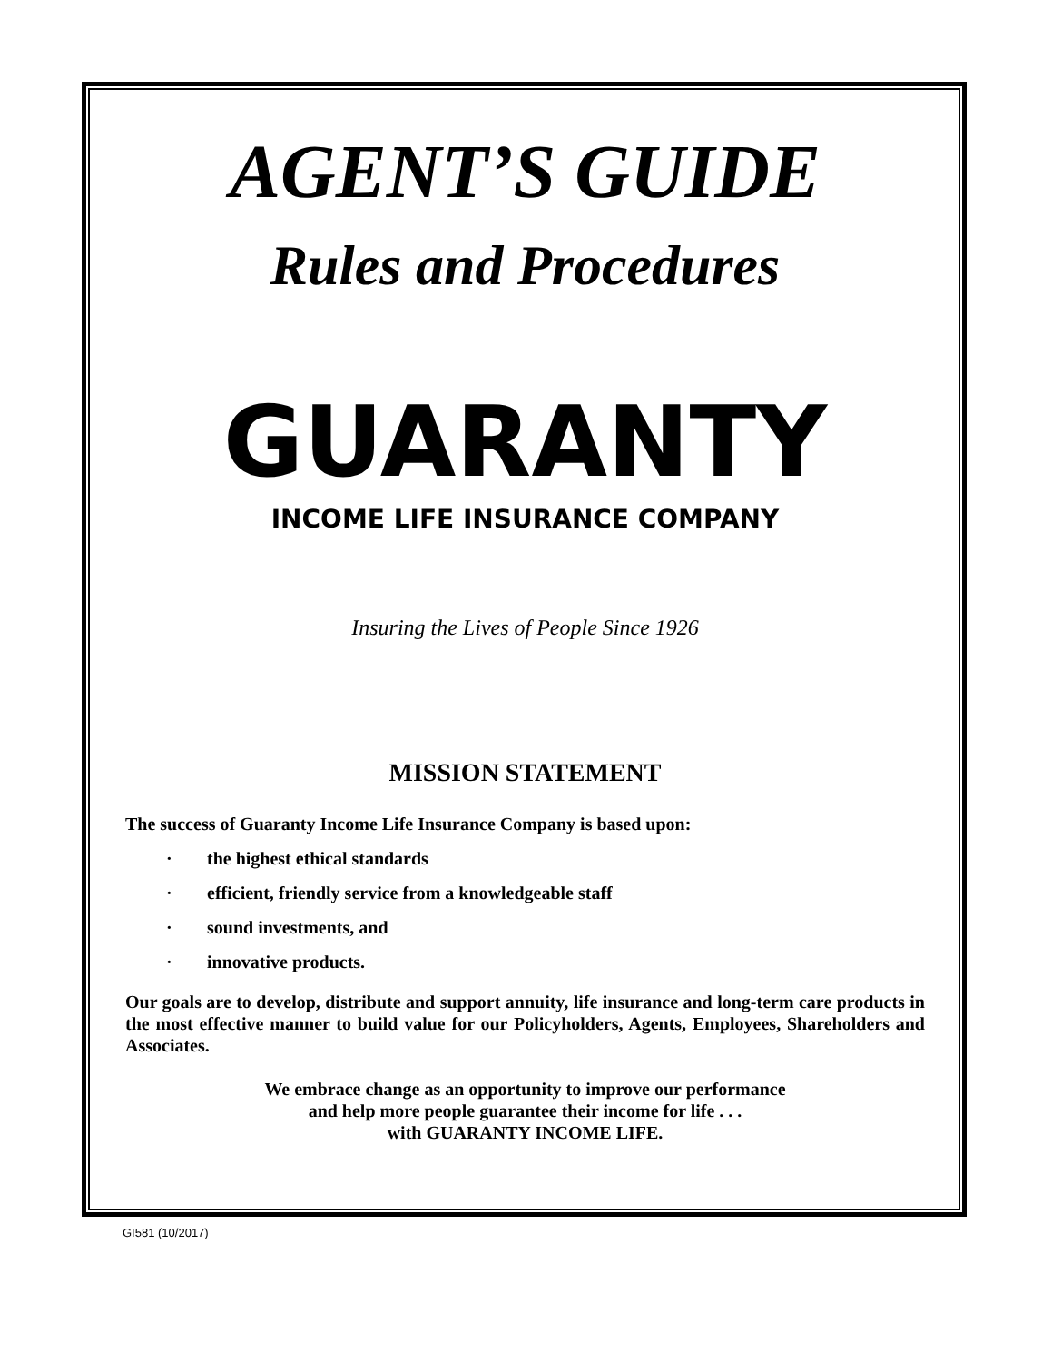AGENT’S GUIDE
Rules and Procedures
GUARANTY
INCOME LIFE INSURANCE COMPANY
Insuring the Lives of People Since 1926
MISSION STATEMENT
The success of Guaranty Income Life Insurance Company is based upon:
· the highest ethical standards
· efficient, friendly service from a knowledgeable staff
· sound investments, and
· innovative products.
Our goals are to develop, distribute and support annuity, life insurance and long-term care products in the most effective manner to build value for our Policyholders, Agents, Employees, Shareholders and Associates.
We embrace change as an opportunity to improve our performance
and help more people guarantee their income for life . . .
with GUARANTY INCOME LIFE.
GI581 (10/2017)